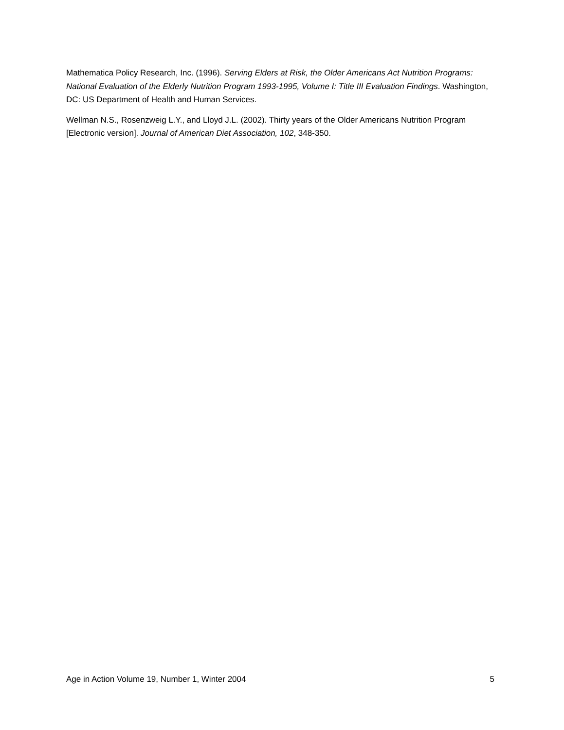Mathematica Policy Research, Inc. (1996). Serving Elders at Risk, the Older Americans Act Nutrition Programs: National Evaluation of the Elderly Nutrition Program 1993-1995, Volume I: Title III Evaluation Findings. Washington, DC: US Department of Health and Human Services.
Wellman N.S., Rosenzweig L.Y., and Lloyd J.L. (2002). Thirty years of the Older Americans Nutrition Program [Electronic version]. Journal of American Diet Association, 102, 348-350.
Age in Action Volume 19, Number 1, Winter 2004 5